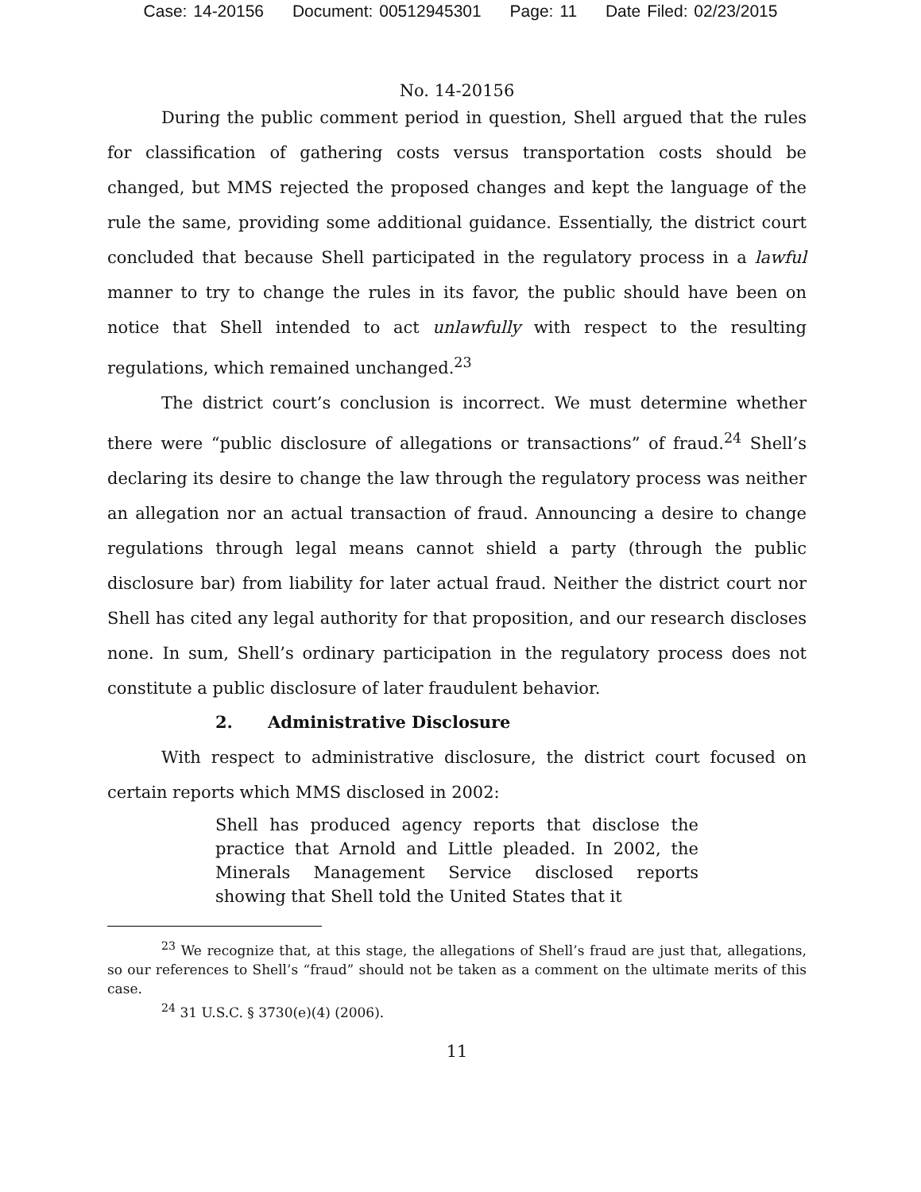Case: 14-20156 Document: 00512945301 Page: 11 Date Filed: 02/23/2015
No. 14-20156
During the public comment period in question, Shell argued that the rules for classification of gathering costs versus transportation costs should be changed, but MMS rejected the proposed changes and kept the language of the rule the same, providing some additional guidance. Essentially, the district court concluded that because Shell participated in the regulatory process in a lawful manner to try to change the rules in its favor, the public should have been on notice that Shell intended to act unlawfully with respect to the resulting regulations, which remained unchanged.<sup>23</sup>
The district court’s conclusion is incorrect. We must determine whether there were “public disclosure of allegations or transactions” of fraud.<sup>24</sup> Shell’s declaring its desire to change the law through the regulatory process was neither an allegation nor an actual transaction of fraud. Announcing a desire to change regulations through legal means cannot shield a party (through the public disclosure bar) from liability for later actual fraud. Neither the district court nor Shell has cited any legal authority for that proposition, and our research discloses none. In sum, Shell’s ordinary participation in the regulatory process does not constitute a public disclosure of later fraudulent behavior.
2. Administrative Disclosure
With respect to administrative disclosure, the district court focused on certain reports which MMS disclosed in 2002:
Shell has produced agency reports that disclose the practice that Arnold and Little pleaded. In 2002, the Minerals Management Service disclosed reports showing that Shell told the United States that it
<sup>23</sup> We recognize that, at this stage, the allegations of Shell’s fraud are just that, allegations, so our references to Shell’s “fraud” should not be taken as a comment on the ultimate merits of this case.
<sup>24</sup> 31 U.S.C. § 3730(e)(4) (2006).
11